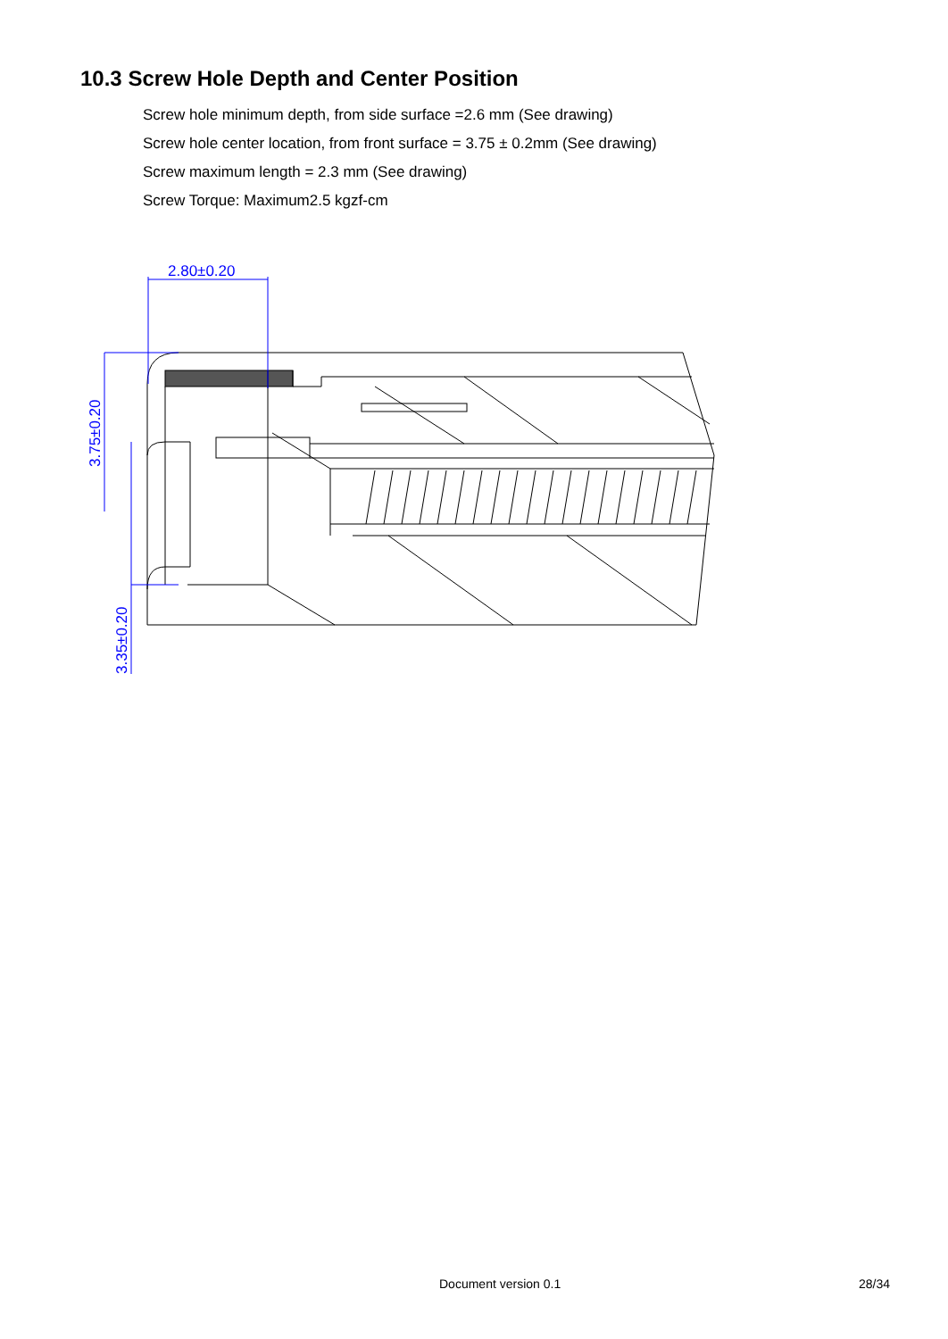10.3 Screw Hole Depth and Center Position
Screw hole minimum depth, from side surface =2.6 mm (See drawing)
Screw hole center location, from front surface = 3.75 ± 0.2mm (See drawing)
Screw maximum length = 2.3 mm (See drawing)
Screw Torque: Maximum2.5 kgzf-cm
2.80±0.20
3.75±0.20
3.35±0.20
Document version 0.1 28/34